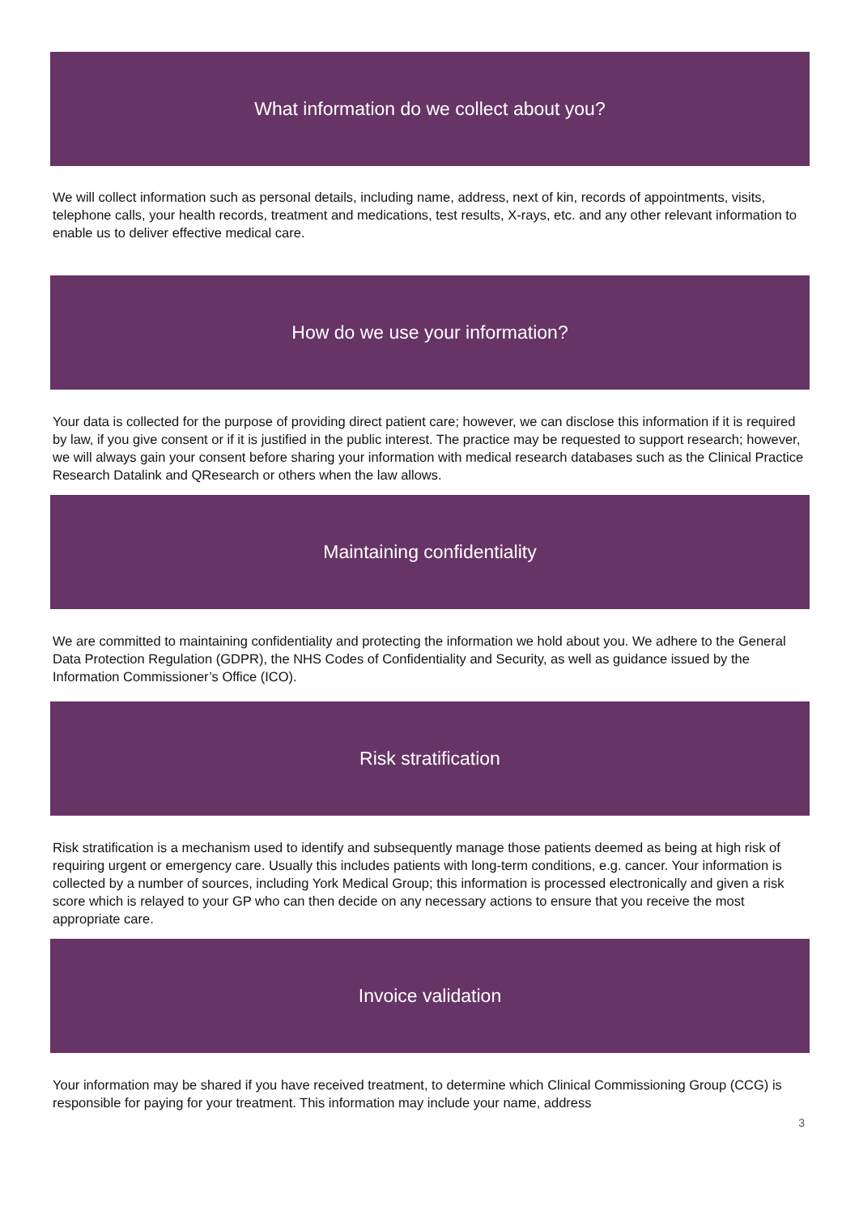What information do we collect about you?
We will collect information such as personal details, including name, address, next of kin, records of appointments, visits, telephone calls, your health records, treatment and medications, test results, X-rays, etc. and any other relevant information to enable us to deliver effective medical care.
How do we use your information?
Your data is collected for the purpose of providing direct patient care; however, we can disclose this information if it is required by law, if you give consent or if it is justified in the public interest. The practice may be requested to support research; however, we will always gain your consent before sharing your information with medical research databases such as the Clinical Practice Research Datalink and QResearch or others when the law allows.
Maintaining confidentiality
We are committed to maintaining confidentiality and protecting the information we hold about you. We adhere to the General Data Protection Regulation (GDPR), the NHS Codes of Confidentiality and Security, as well as guidance issued by the Information Commissioner’s Office (ICO).
Risk stratification
Risk stratification is a mechanism used to identify and subsequently manage those patients deemed as being at high risk of requiring urgent or emergency care. Usually this includes patients with long-term conditions, e.g. cancer. Your information is collected by a number of sources, including York Medical Group; this information is processed electronically and given a risk score which is relayed to your GP who can then decide on any necessary actions to ensure that you receive the most appropriate care.
Invoice validation
Your information may be shared if you have received treatment, to determine which Clinical Commissioning Group (CCG) is responsible for paying for your treatment. This information may include your name, address
3